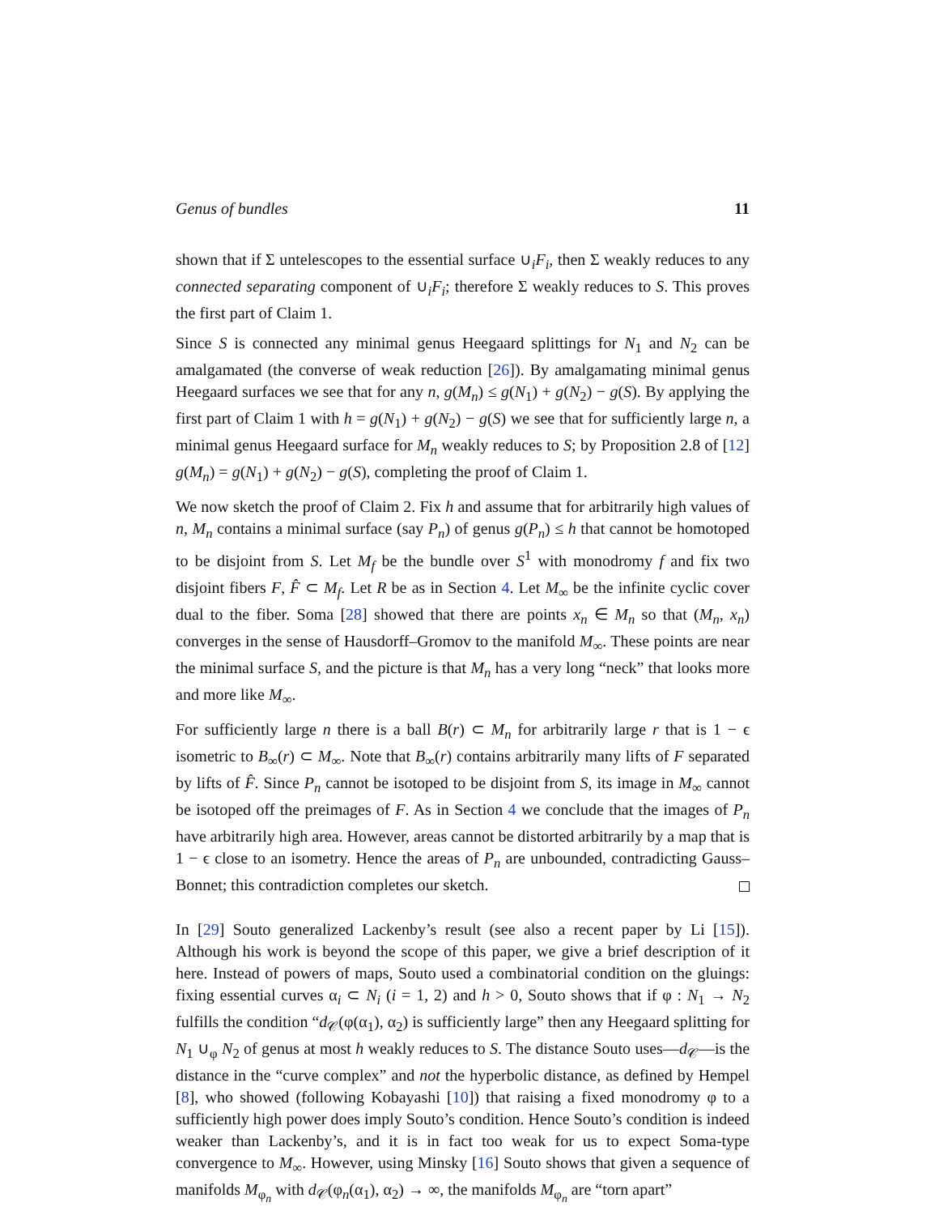Genus of bundles 11
shown that if Σ untelescopes to the essential surface ∪<sub>i</sub>F<sub>i</sub>, then Σ weakly reduces to any connected separating component of ∪<sub>i</sub>F<sub>i</sub>; therefore Σ weakly reduces to S. This proves the first part of Claim 1.
Since S is connected any minimal genus Heegaard splittings for N<sub>1</sub> and N<sub>2</sub> can be amalgamated (the converse of weak reduction [26]). By amalgamating minimal genus Heegaard surfaces we see that for any n, g(M<sub>n</sub>) ≤ g(N<sub>1</sub>) + g(N<sub>2</sub>) − g(S). By applying the first part of Claim 1 with h = g(N<sub>1</sub>) + g(N<sub>2</sub>) − g(S) we see that for sufficiently large n, a minimal genus Heegaard surface for M<sub>n</sub> weakly reduces to S; by Proposition 2.8 of [12] g(M<sub>n</sub>) = g(N<sub>1</sub>) + g(N<sub>2</sub>) − g(S), completing the proof of Claim 1.
We now sketch the proof of Claim 2. Fix h and assume that for arbitrarily high values of n, M<sub>n</sub> contains a minimal surface (say P<sub>n</sub>) of genus g(P<sub>n</sub>) ≤ h that cannot be homotoped to be disjoint from S. Let M<sub>f</sub> be the bundle over S<sup>1</sup> with monodromy f and fix two disjoint fibers F, F̂ ⊂ M<sub>f</sub>. Let R be as in Section 4. Let M<sub>∞</sub> be the infinite cyclic cover dual to the fiber. Soma [28] showed that there are points x<sub>n</sub> ∈ M<sub>n</sub> so that (M<sub>n</sub>, x<sub>n</sub>) converges in the sense of Hausdorff–Gromov to the manifold M<sub>∞</sub>. These points are near the minimal surface S, and the picture is that M<sub>n</sub> has a very long “neck” that looks more and more like M<sub>∞</sub>.
For sufficiently large n there is a ball B(r) ⊂ M<sub>n</sub> for arbitrarily large r that is 1 − ϵ isometric to B<sub>∞</sub>(r) ⊂ M<sub>∞</sub>. Note that B<sub>∞</sub>(r) contains arbitrarily many lifts of F separated by lifts of F̂. Since P<sub>n</sub> cannot be isotoped to be disjoint from S, its image in M<sub>∞</sub> cannot be isotoped off the preimages of F. As in Section 4 we conclude that the images of P<sub>n</sub> have arbitrarily high area. However, areas cannot be distorted arbitrarily by a map that is 1 − ϵ close to an isometry. Hence the areas of P<sub>n</sub> are unbounded, contradicting Gauss–Bonnet; this contradiction completes our sketch.
In [29] Souto generalized Lackenby’s result (see also a recent paper by Li [15]). Although his work is beyond the scope of this paper, we give a brief description of it here. Instead of powers of maps, Souto used a combinatorial condition on the gluings: fixing essential curves α<sub>i</sub> ⊂ N<sub>i</sub> (i = 1, 2) and h > 0, Souto shows that if φ : N<sub>1</sub> → N<sub>2</sub> fulfills the condition “d<sub>𝒞</sub>(φ(α<sub>1</sub>), α<sub>2</sub>) is sufficiently large” then any Heegaard splitting for N<sub>1</sub> ∪<sub>φ</sub> N<sub>2</sub> of genus at most h weakly reduces to S. The distance Souto uses—d<sub>𝒞</sub>—is the distance in the “curve complex” and not the hyperbolic distance, as defined by Hempel [8], who showed (following Kobayashi [10]) that raising a fixed monodromy φ to a sufficiently high power does imply Souto’s condition. Hence Souto’s condition is indeed weaker than Lackenby’s, and it is in fact too weak for us to expect Soma-type convergence to M<sub>∞</sub>. However, using Minsky [16] Souto shows that given a sequence of manifolds M<sub>φ<sub>n</sub></sub> with d<sub>𝒞</sub>(φ<sub>n</sub>(α<sub>1</sub>), α<sub>2</sub>) → ∞, the manifolds M<sub>φ<sub>n</sub></sub> are “torn apart”